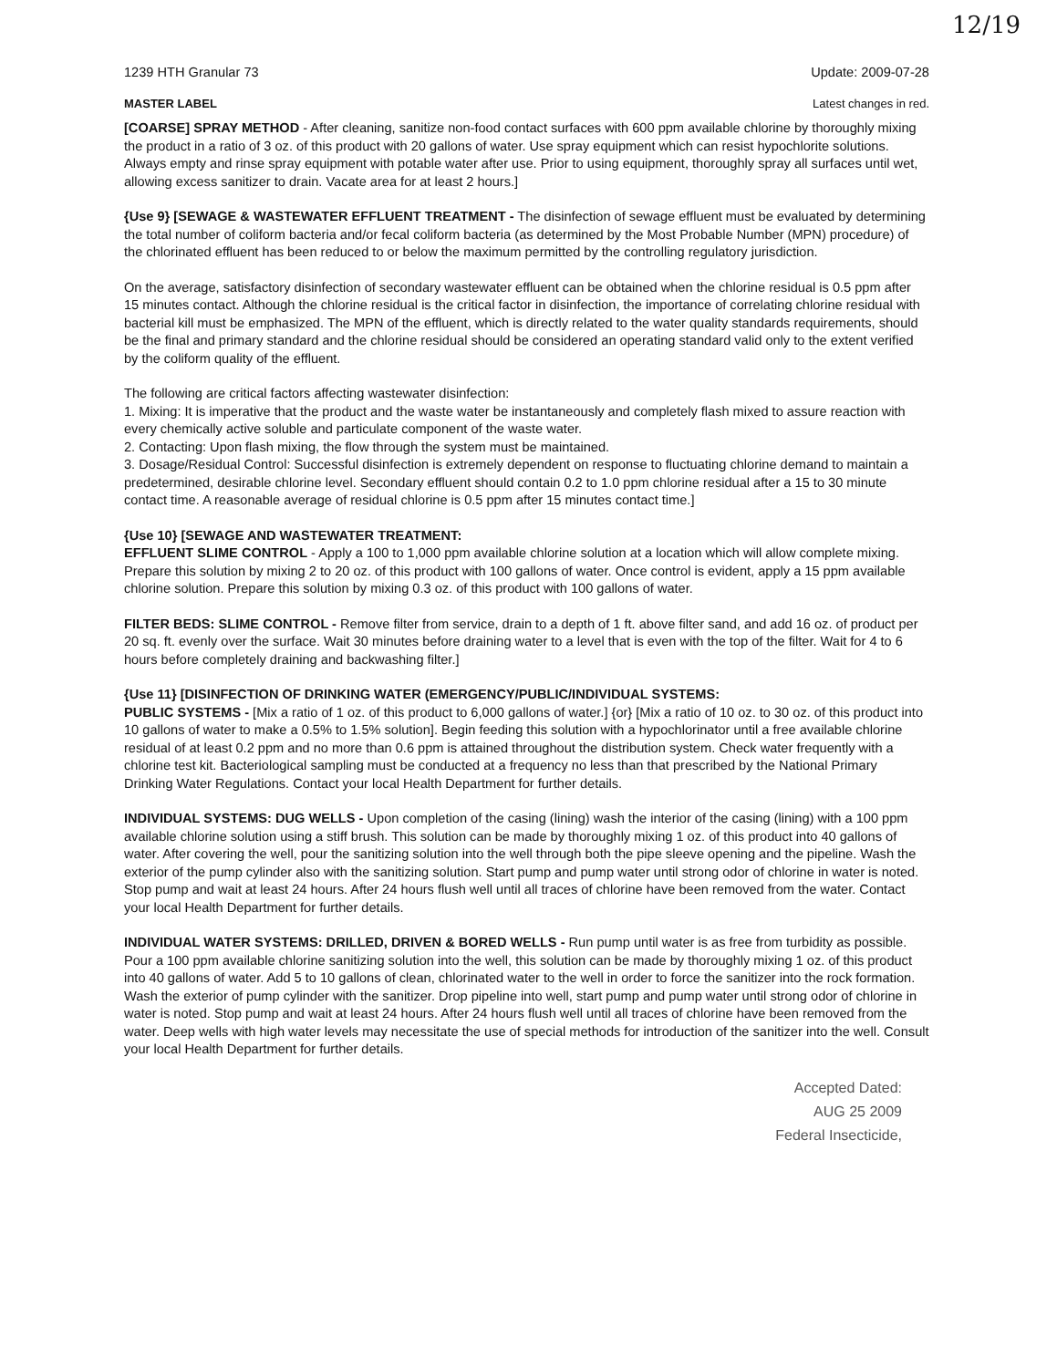12/19
1239 HTH Granular 73 Update: 2009-07-28
MASTER LABEL Latest changes in red.
[COARSE] SPRAY METHOD - After cleaning, sanitize non-food contact surfaces with 600 ppm available chlorine by thoroughly mixing the product in a ratio of 3 oz. of this product with 20 gallons of water. Use spray equipment which can resist hypochlorite solutions. Always empty and rinse spray equipment with potable water after use. Prior to using equipment, thoroughly spray all surfaces until wet, allowing excess sanitizer to drain. Vacate area for at least 2 hours.]
{Use 9} [SEWAGE & WASTEWATER EFFLUENT TREATMENT - The disinfection of sewage effluent must be evaluated by determining the total number of coliform bacteria and/or fecal coliform bacteria (as determined by the Most Probable Number (MPN) procedure) of the chlorinated effluent has been reduced to or below the maximum permitted by the controlling regulatory jurisdiction.
On the average, satisfactory disinfection of secondary wastewater effluent can be obtained when the chlorine residual is 0.5 ppm after 15 minutes contact. Although the chlorine residual is the critical factor in disinfection, the importance of correlating chlorine residual with bacterial kill must be emphasized. The MPN of the effluent, which is directly related to the water quality standards requirements, should be the final and primary standard and the chlorine residual should be considered an operating standard valid only to the extent verified by the coliform quality of the effluent.
The following are critical factors affecting wastewater disinfection:
1. Mixing: It is imperative that the product and the waste water be instantaneously and completely flash mixed to assure reaction with every chemically active soluble and particulate component of the waste water.
2. Contacting: Upon flash mixing, the flow through the system must be maintained.
3. Dosage/Residual Control: Successful disinfection is extremely dependent on response to fluctuating chlorine demand to maintain a predetermined, desirable chlorine level. Secondary effluent should contain 0.2 to 1.0 ppm chlorine residual after a 15 to 30 minute contact time. A reasonable average of residual chlorine is 0.5 ppm after 15 minutes contact time.]
{Use 10} [SEWAGE AND WASTEWATER TREATMENT:
EFFLUENT SLIME CONTROL - Apply a 100 to 1,000 ppm available chlorine solution at a location which will allow complete mixing. Prepare this solution by mixing 2 to 20 oz. of this product with 100 gallons of water. Once control is evident, apply a 15 ppm available chlorine solution. Prepare this solution by mixing 0.3 oz. of this product with 100 gallons of water.
FILTER BEDS: SLIME CONTROL - Remove filter from service, drain to a depth of 1 ft. above filter sand, and add 16 oz. of product per 20 sq. ft. evenly over the surface. Wait 30 minutes before draining water to a level that is even with the top of the filter. Wait for 4 to 6 hours before completely draining and backwashing filter.]
{Use 11} [DISINFECTION OF DRINKING WATER (EMERGENCY/PUBLIC/INDIVIDUAL SYSTEMS:
PUBLIC SYSTEMS - [Mix a ratio of 1 oz. of this product to 6,000 gallons of water.] {or} [Mix a ratio of 10 oz. to 30 oz. of this product into 10 gallons of water to make a 0.5% to 1.5% solution]. Begin feeding this solution with a hypochlorinator until a free available chlorine residual of at least 0.2 ppm and no more than 0.6 ppm is attained throughout the distribution system. Check water frequently with a chlorine test kit. Bacteriological sampling must be conducted at a frequency no less than that prescribed by the National Primary Drinking Water Regulations. Contact your local Health Department for further details.
INDIVIDUAL SYSTEMS: DUG WELLS - Upon completion of the casing (lining) wash the interior of the casing (lining) with a 100 ppm available chlorine solution using a stiff brush. This solution can be made by thoroughly mixing 1 oz. of this product into 40 gallons of water. After covering the well, pour the sanitizing solution into the well through both the pipe sleeve opening and the pipeline. Wash the exterior of the pump cylinder also with the sanitizing solution. Start pump and pump water until strong odor of chlorine in water is noted. Stop pump and wait at least 24 hours. After 24 hours flush well until all traces of chlorine have been removed from the water. Contact your local Health Department for further details.
INDIVIDUAL WATER SYSTEMS: DRILLED, DRIVEN & BORED WELLS - Run pump until water is as free from turbidity as possible. Pour a 100 ppm available chlorine sanitizing solution into the well, this solution can be made by thoroughly mixing 1 oz. of this product into 40 gallons of water. Add 5 to 10 gallons of clean, chlorinated water to the well in order to force the sanitizer into the rock formation. Wash the exterior of pump cylinder with the sanitizer. Drop pipeline into well, start pump and pump water until strong odor of chlorine in water is noted. Stop pump and wait at least 24 hours. After 24 hours flush well until all traces of chlorine have been removed from the water. Deep wells with high water levels may necessitate the use of special methods for introduction of the sanitizer into the well. Consult your local Health Department for further details.
Accepted Dated:
AUG 25 2009
Federal Insecticide,